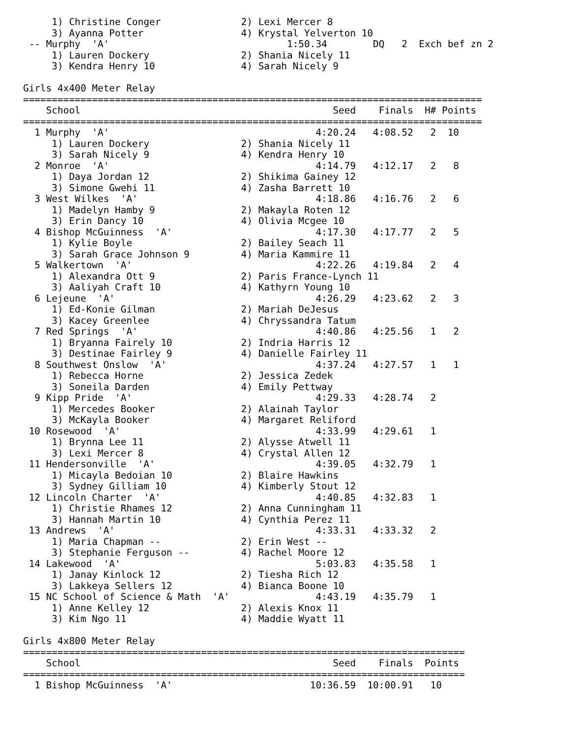1) Christine Conger              2) Lexi Mercer 8
     3) Ayanna Potter                 4) Krystal Yelverton 10
 -- Murphy  'A'                               1:50.34        DQ   2  Exch bef zn 2
     1) Lauren Dockery                2) Shania Nicely 11
     3) Kendra Henry 10               4) Sarah Nicely 9

Girls 4x400 Meter Relay
================================================================================
    School                                            Seed    Finals  H# Points
================================================================================
  1 Murphy  'A'                                    4:20.24   4:08.52   2  10
     1) Lauren Dockery                2) Shania Nicely 11
     3) Sarah Nicely 9                4) Kendra Henry 10
  2 Monroe  'A'                                    4:14.79   4:12.17   2   8
     1) Daya Jordan 12                2) Shikima Gainey 12
     3) Simone Gwehi 11               4) Zasha Barrett 10
  3 West Wilkes  'A'                               4:18.86   4:16.76   2   6
     1) Madelyn Hamby 9               2) Makayla Roten 12
     3) Erin Dancy 10                 4) Olivia Mcgee 10
  4 Bishop McGuinness  'A'                         4:17.30   4:17.77   2   5
     1) Kylie Boyle                   2) Bailey Seach 11
     3) Sarah Grace Johnson 9         4) Maria Kammire 11
  5 Walkertown  'A'                                4:22.26   4:19.84   2   4
     1) Alexandra Ott 9               2) Paris France-Lynch 11
     3) Aaliyah Craft 10              4) Kathyrn Young 10
  6 Lejeune  'A'                                   4:26.29   4:23.62   2   3
     1) Ed-Konie Gilman               2) Mariah DeJesus
     3) Kacey Greenlee                4) Chryssandra Tatum
  7 Red Springs  'A'                               4:40.86   4:25.56   1   2
     1) Bryanna Fairely 10            2) Indria Harris 12
     3) Destinae Fairley 9            4) Danielle Fairley 11
  8 Southwest Onslow  'A'                          4:37.24   4:27.57   1   1
     1) Rebecca Horne                 2) Jessica Zedek
     3) Soneila Darden                4) Emily Pettway
  9 Kipp Pride  'A'                                4:29.33   4:28.74   2
     1) Mercedes Booker               2) Alainah Taylor
     3) McKayla Booker                4) Margaret Reliford
 10 Rosewood  'A'                                  4:33.99   4:29.61   1
     1) Brynna Lee 11                 2) Alysse Atwell 11
     3) Lexi Mercer 8                 4) Crystal Allen 12
 11 Hendersonville  'A'                            4:39.05   4:32.79   1
     1) Micayla Bedoian 10            2) Blaire Hawkins
     3) Sydney Gilliam 10             4) Kimberly Stout 12
 12 Lincoln Charter  'A'                           4:40.85   4:32.83   1
     1) Christie Rhames 12            2) Anna Cunningham 11
     3) Hannah Martin 10              4) Cynthia Perez 11
 13 Andrews  'A'                                   4:33.31   4:33.32   2
     1) Maria Chapman --              2) Erin West --
     3) Stephanie Ferguson --         4) Rachel Moore 12
 14 Lakewood  'A'                                  5:03.83   4:35.58   1
     1) Janay Kinlock 12              2) Tiesha Rich 12
     3) Lakkeya Sellers 12            4) Bianca Boone 10
 15 NC School of Science & Math  'A'               4:43.19   4:35.79   1
     1) Anne Kelley 12                2) Alexis Knox 11
     3) Kim Ngo 11                    4) Maddie Wyatt 11

Girls 4x800 Meter Relay
=============================================================================
    School                                            Seed    Finals  Points
=============================================================================
  1 Bishop McGuinness  'A'                        10:36.59  10:00.91   10